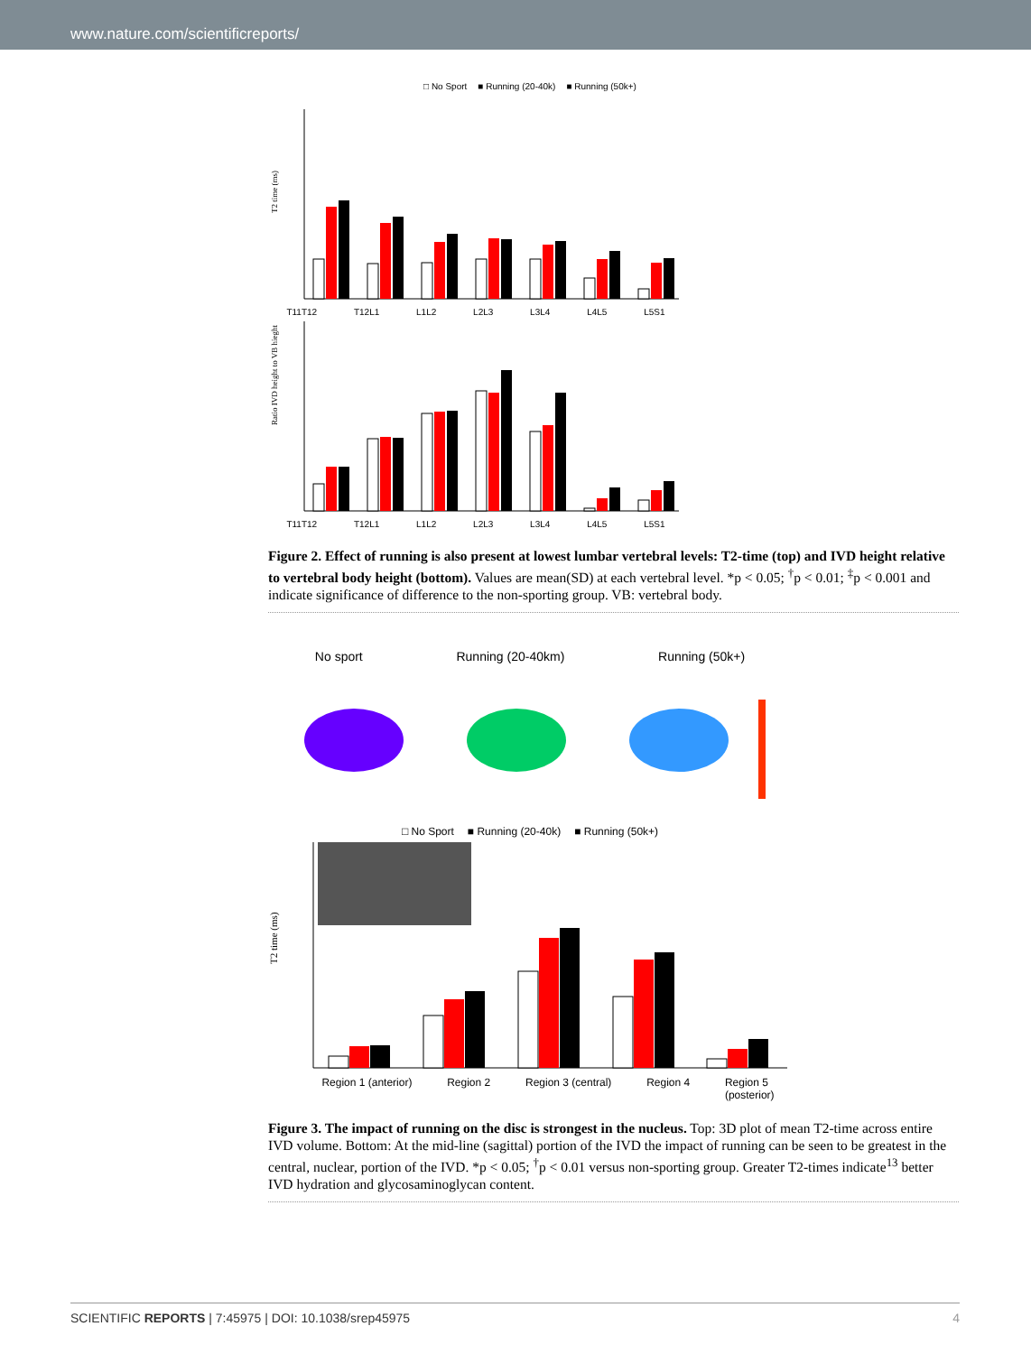www.nature.com/scientificreports/
□ No Sport ■ Running (20-40k) ■ Running (50k+)
T2 time (ms)
T11T12 T12L1 L1L2 L2L3 L3L4 L4L5 L5S1
Ratio IVD height to VB hieght
T11T12 T12L1 L1L2 L2L3 L3L4 L4L5 L5S1
Figure 2. Effect of running is also present at lowest lumbar vertebral levels: T2-time (top) and IVD height relative to vertebral body height (bottom). Values are mean(SD) at each vertebral level. *p < 0.05; <sup>†</sup>p < 0.01; <sup>‡</sup>p < 0.001 and indicate significance of difference to the non-sporting group. VB: vertebral body.
No sport Running (20-40km) Running (50k+)
□ No Sport ■ Running (20-40k) ■ Running (50k+)
T2 time (ms)
Region 1 (anterior) Region 2 Region 3 (central) Region 4 Region 5
(posterior)
Figure 3. The impact of running on the disc is strongest in the nucleus. Top: 3D plot of mean T2-time across entire IVD volume. Bottom: At the mid-line (sagittal) portion of the IVD the impact of running can be seen to be greatest in the central, nuclear, portion of the IVD. *p < 0.05; <sup>†</sup>p < 0.01 versus non-sporting group. Greater T2-times indicate<sup>13</sup> better IVD hydration and glycosaminoglycan content.
SCIENTIFIC REPORTS | 7:45975 | DOI: 10.1038/srep45975 4